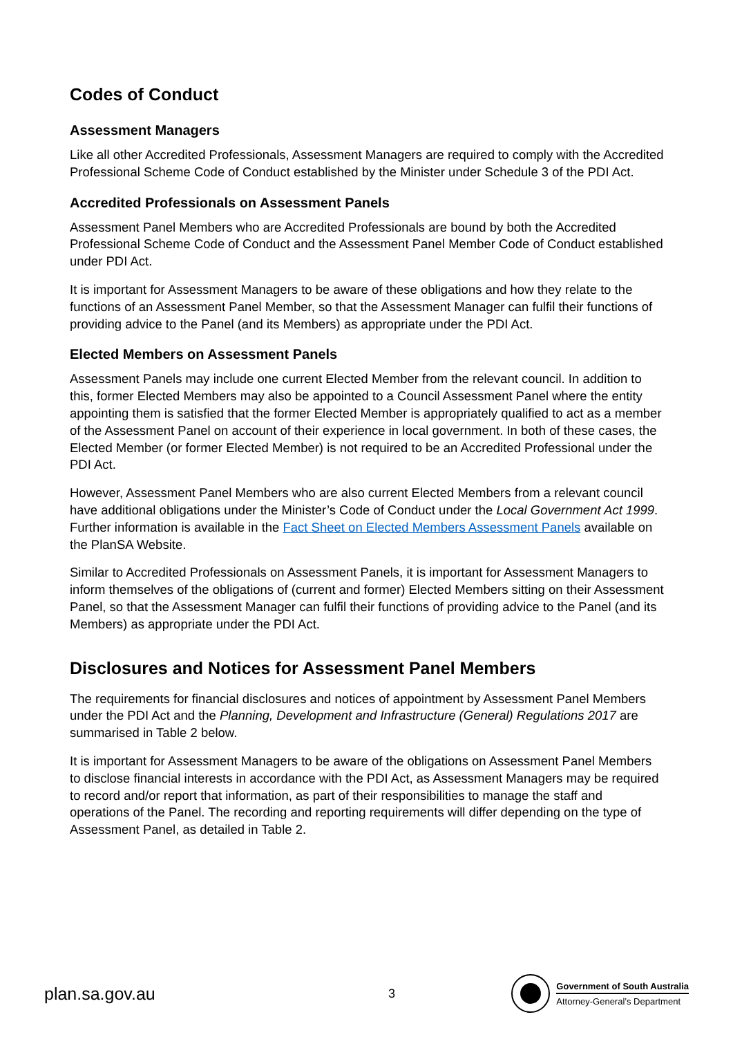Codes of Conduct
Assessment Managers
Like all other Accredited Professionals, Assessment Managers are required to comply with the Accredited Professional Scheme Code of Conduct established by the Minister under Schedule 3 of the PDI Act.
Accredited Professionals on Assessment Panels
Assessment Panel Members who are Accredited Professionals are bound by both the Accredited Professional Scheme Code of Conduct and the Assessment Panel Member Code of Conduct established under PDI Act.
It is important for Assessment Managers to be aware of these obligations and how they relate to the functions of an Assessment Panel Member, so that the Assessment Manager can fulfil their functions of providing advice to the Panel (and its Members) as appropriate under the PDI Act.
Elected Members on Assessment Panels
Assessment Panels may include one current Elected Member from the relevant council. In addition to this, former Elected Members may also be appointed to a Council Assessment Panel where the entity appointing them is satisfied that the former Elected Member is appropriately qualified to act as a member of the Assessment Panel on account of their experience in local government. In both of these cases, the Elected Member (or former Elected Member) is not required to be an Accredited Professional under the PDI Act.
However, Assessment Panel Members who are also current Elected Members from a relevant council have additional obligations under the Minister’s Code of Conduct under the Local Government Act 1999. Further information is available in the Fact Sheet on Elected Members Assessment Panels available on the PlanSA Website.
Similar to Accredited Professionals on Assessment Panels, it is important for Assessment Managers to inform themselves of the obligations of (current and former) Elected Members sitting on their Assessment Panel, so that the Assessment Manager can fulfil their functions of providing advice to the Panel (and its Members) as appropriate under the PDI Act.
Disclosures and Notices for Assessment Panel Members
The requirements for financial disclosures and notices of appointment by Assessment Panel Members under the PDI Act and the Planning, Development and Infrastructure (General) Regulations 2017 are summarised in Table 2 below.
It is important for Assessment Managers to be aware of the obligations on Assessment Panel Members to disclose financial interests in accordance with the PDI Act, as Assessment Managers may be required to record and/or report that information, as part of their responsibilities to manage the staff and operations of the Panel. The recording and reporting requirements will differ depending on the type of Assessment Panel, as detailed in Table 2.
plan.sa.gov.au
3
Government of South Australia
Attorney-General’s Department